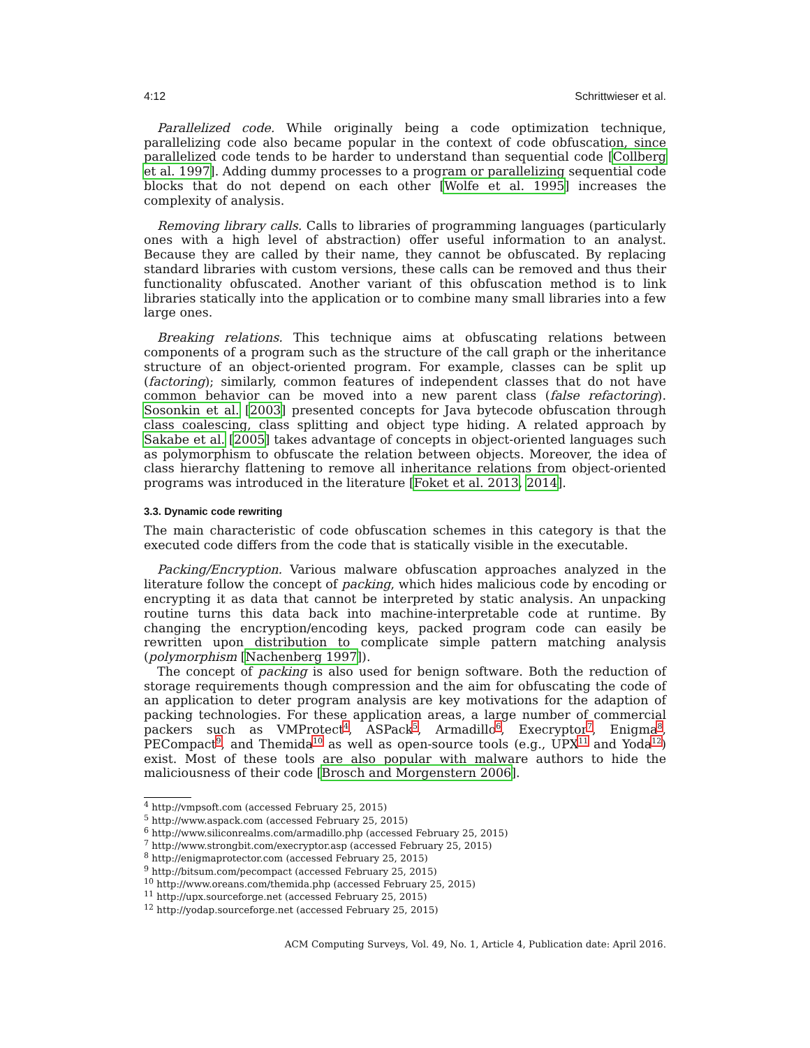4:12 Schrittwieser et al.
Parallelized code. While originally being a code optimization technique, parallelizing code also became popular in the context of code obfuscation, since parallelized code tends to be harder to understand than sequential code [Collberg et al. 1997]. Adding dummy processes to a program or parallelizing sequential code blocks that do not depend on each other [Wolfe et al. 1995] increases the complexity of analysis.
Removing library calls. Calls to libraries of programming languages (particularly ones with a high level of abstraction) offer useful information to an analyst. Because they are called by their name, they cannot be obfuscated. By replacing standard libraries with custom versions, these calls can be removed and thus their functionality obfuscated. Another variant of this obfuscation method is to link libraries statically into the application or to combine many small libraries into a few large ones.
Breaking relations. This technique aims at obfuscating relations between components of a program such as the structure of the call graph or the inheritance structure of an object-oriented program. For example, classes can be split up (factoring); similarly, common features of independent classes that do not have common behavior can be moved into a new parent class (false refactoring). Sosonkin et al. [2003] presented concepts for Java bytecode obfuscation through class coalescing, class splitting and object type hiding. A related approach by Sakabe et al. [2005] takes advantage of concepts in object-oriented languages such as polymorphism to obfuscate the relation between objects. Moreover, the idea of class hierarchy flattening to remove all inheritance relations from object-oriented programs was introduced in the literature [Foket et al. 2013, 2014].
3.3. Dynamic code rewriting
The main characteristic of code obfuscation schemes in this category is that the executed code differs from the code that is statically visible in the executable.
Packing/Encryption. Various malware obfuscation approaches analyzed in the literature follow the concept of packing, which hides malicious code by encoding or encrypting it as data that cannot be interpreted by static analysis. An unpacking routine turns this data back into machine-interpretable code at runtime. By changing the encryption/encoding keys, packed program code can easily be rewritten upon distribution to complicate simple pattern matching analysis (polymorphism [Nachenberg 1997]).
The concept of packing is also used for benign software. Both the reduction of storage requirements though compression and the aim for obfuscating the code of an application to deter program analysis are key motivations for the adaption of packing technologies. For these application areas, a large number of commercial packers such as VMProtect<sup>4</sup>, ASPack<sup>5</sup>, Armadillo<sup>6</sup>, Execryptor<sup>7</sup>, Enigma<sup>8</sup>, PECompact<sup>9</sup>, and Themida<sup>10</sup> as well as open-source tools (e.g., UPX<sup>11</sup> and Yoda<sup>12</sup>) exist. Most of these tools are also popular with malware authors to hide the maliciousness of their code [Brosch and Morgenstern 2006].
<sup>4</sup> http://vmpsoft.com (accessed February 25, 2015)
<sup>5</sup> http://www.aspack.com (accessed February 25, 2015)
<sup>6</sup> http://www.siliconrealms.com/armadillo.php (accessed February 25, 2015)
<sup>7</sup> http://www.strongbit.com/execryptor.asp (accessed February 25, 2015)
<sup>8</sup> http://enigmaprotector.com (accessed February 25, 2015)
<sup>9</sup> http://bitsum.com/pecompact (accessed February 25, 2015)
<sup>10</sup> http://www.oreans.com/themida.php (accessed February 25, 2015)
<sup>11</sup> http://upx.sourceforge.net (accessed February 25, 2015)
<sup>12</sup> http://yodap.sourceforge.net (accessed February 25, 2015)
ACM Computing Surveys, Vol. 49, No. 1, Article 4, Publication date: April 2016.